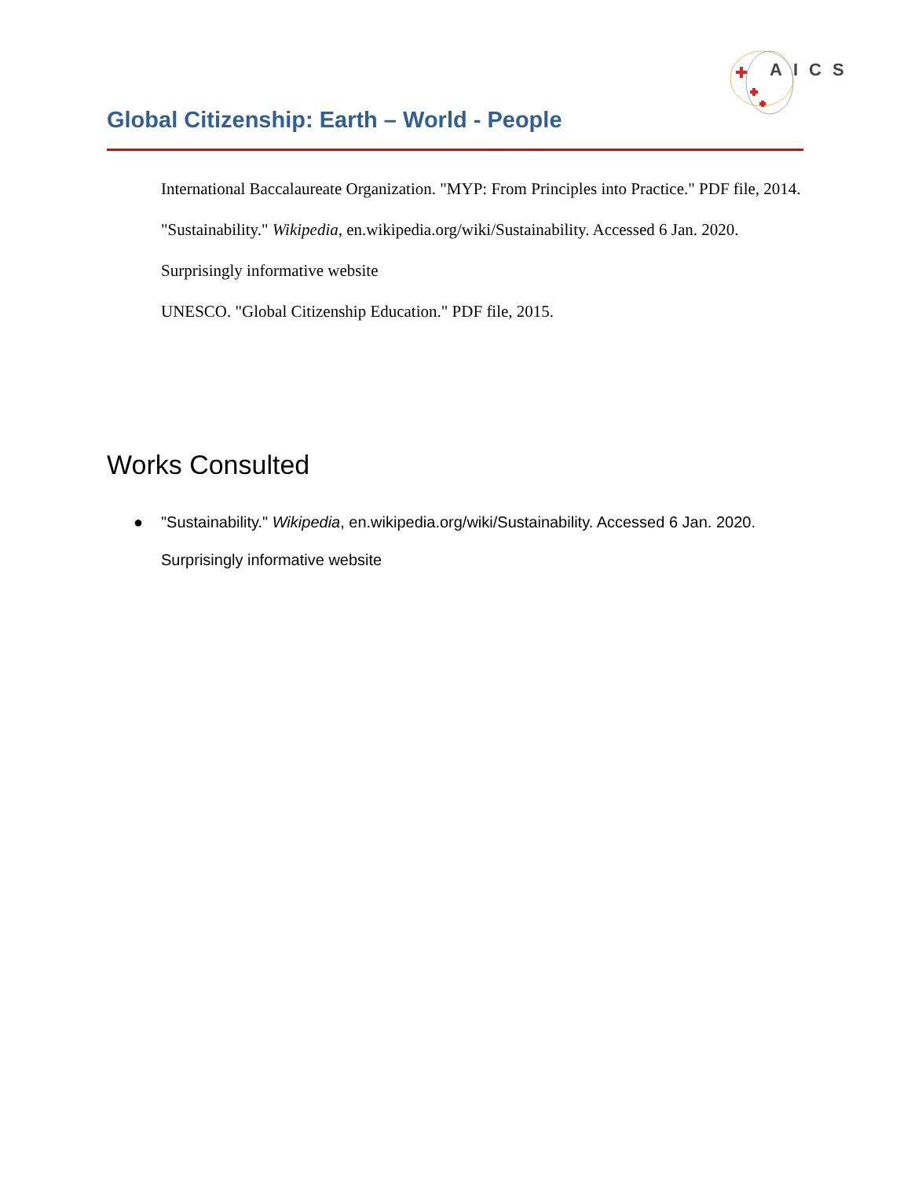AICS
Global Citizenship: Earth – World - People
International Baccalaureate Organization. "MYP: From Principles into Practice." PDF file, 2014.
"Sustainability." Wikipedia, en.wikipedia.org/wiki/Sustainability. Accessed 6 Jan. 2020.
Surprisingly informative website
UNESCO. "Global Citizenship Education." PDF file, 2015.
Works Consulted
● "Sustainability." Wikipedia, en.wikipedia.org/wiki/Sustainability. Accessed 6 Jan. 2020.
Surprisingly informative website